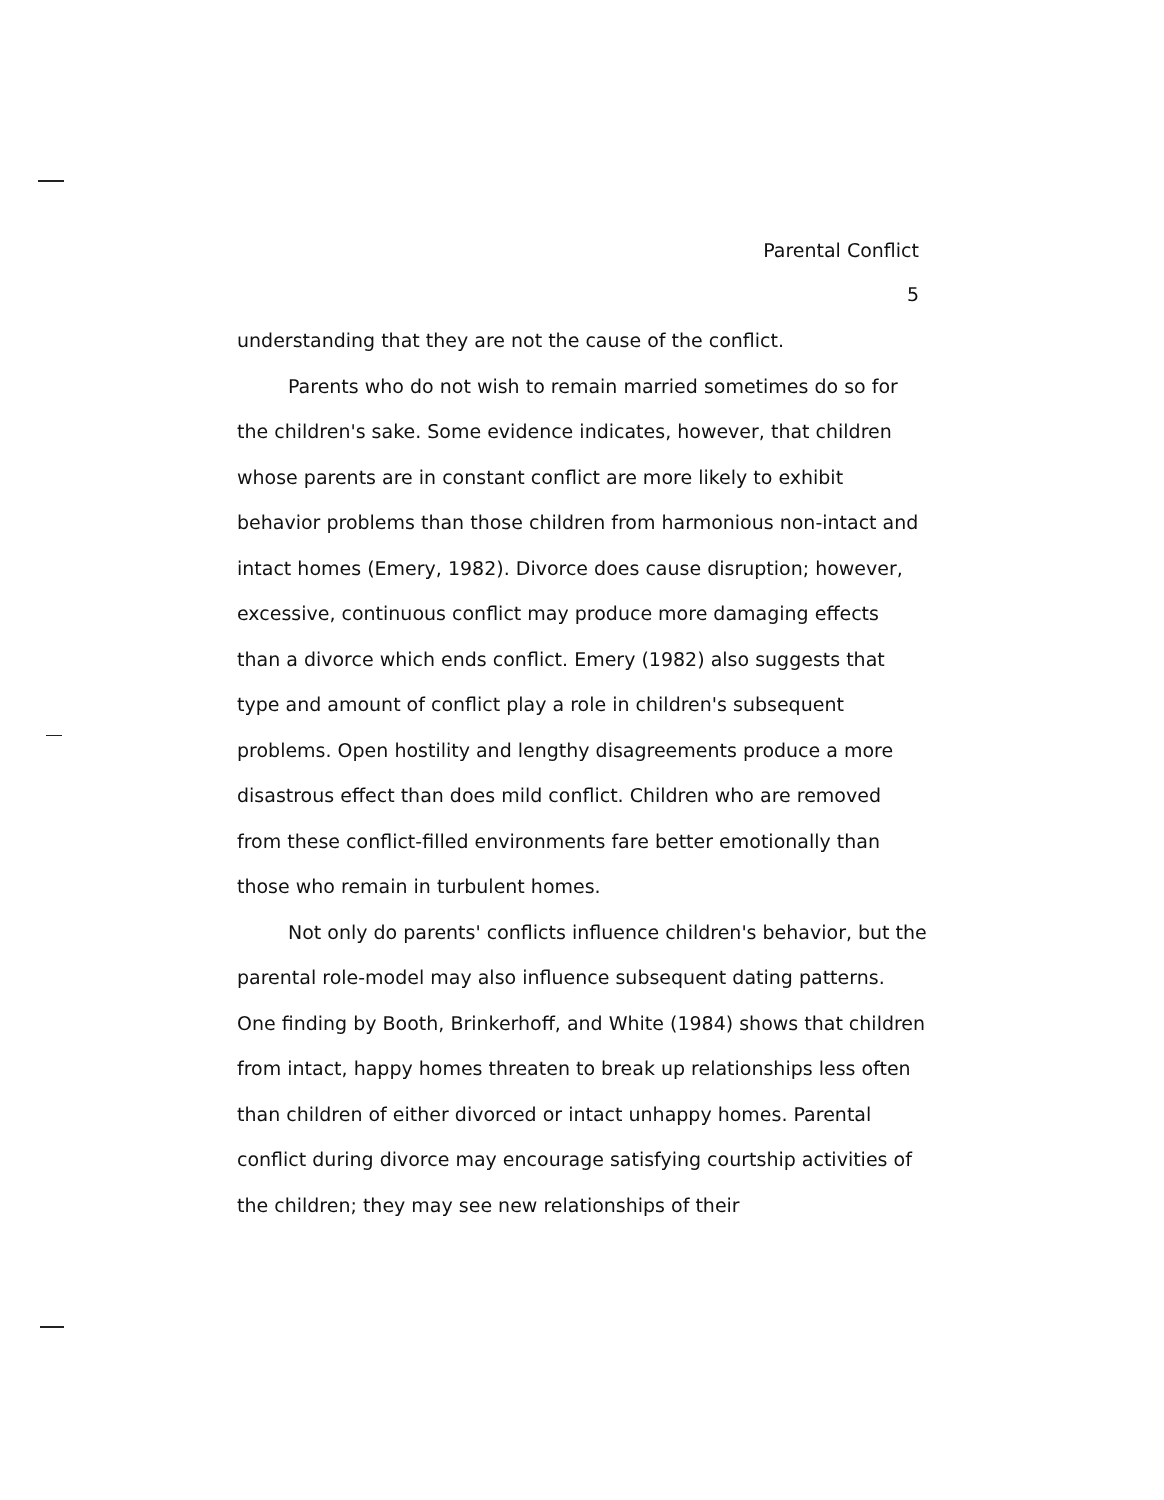Parental Conflict
5
understanding that they are not the cause of the conflict.
Parents who do not wish to remain married sometimes do so for the children's sake. Some evidence indicates, however, that children whose parents are in constant conflict are more likely to exhibit behavior problems than those children from harmonious non-intact and intact homes (Emery, 1982). Divorce does cause disruption; however, excessive, continuous conflict may produce more damaging effects than a divorce which ends conflict. Emery (1982) also suggests that type and amount of conflict play a role in children's subsequent problems. Open hostility and lengthy disagreements produce a more disastrous effect than does mild conflict. Children who are removed from these conflict-filled environments fare better emotionally than those who remain in turbulent homes.
Not only do parents' conflicts influence children's behavior, but the parental role-model may also influence subsequent dating patterns. One finding by Booth, Brinkerhoff, and White (1984) shows that children from intact, happy homes threaten to break up relationships less often than children of either divorced or intact unhappy homes. Parental conflict during divorce may encourage satisfying courtship activities of the children; they may see new relationships of their